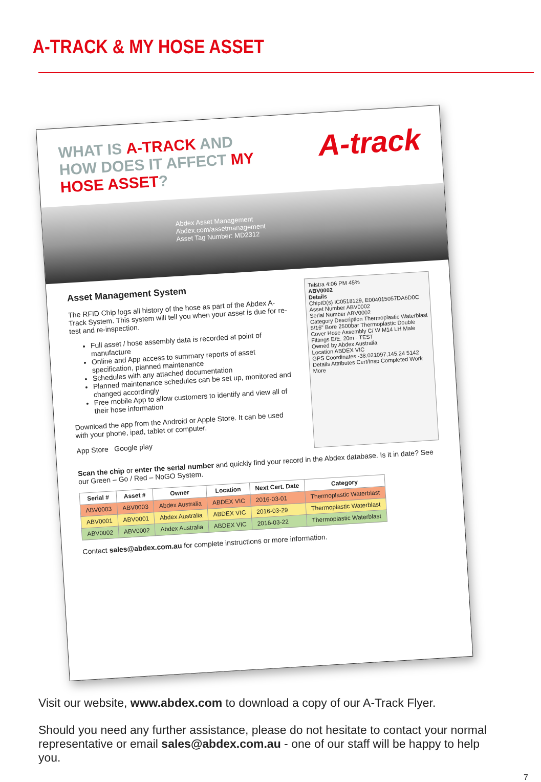A-TRACK & MY HOSE ASSET
WHAT IS A-TRACK AND HOW DOES IT AFFECT MY HOSE ASSET?
A-track
Abdex Asset Management Abdex.com/assetmanagement
Asset Tag Number: MD2312
Asset Management System
The RFID Chip logs all history of the hose as part of the Abdex A-Track System. This system will tell you when your asset is due for re-test and re-inspection.
Full asset / hose assembly data is recorded at point of manufacture
Online and App access to summary reports of asset specification, planned maintenance
Schedules with any attached documentation
Planned maintenance schedules can be set up, monitored and changed accordingly
Free mobile App to allow customers to identify and view all of their hose information
Download the app from the Android or Apple Store. It can be used with your phone, ipad, tablet or computer.
App Store Google play
Telstra 4:06 PM 45%
ABV0002
Details
ChipID(s) IC0518129, E004015057DA6D0C
Asset Number ABV0002
Serial Number ABV0002
Category Description Thermoplastic Waterblast 5/16" Bore 2500bar Thermoplastic Double Cover Hose Assembly C/ W M14 LH Male Fittings E/E. 20m - TEST
Owned by Abdex Australia
Location ABDEX VIC
GPS Coordinates -38.021097,145.24 5142
Details Attributes Cert/Insp Completed Work More
Scan the chip or enter the serial number and quickly find your record in the Abdex database. Is it in date? See our Green – Go / Red – NoGO System.
| Serial # | Asset # | Owner | Location | Next Cert. Date | Category |
| --- | --- | --- | --- | --- | --- |
| ABV0003 | ABV0003 | Abdex Australia | ABDEX VIC | 2016-03-01 | Thermoplastic Waterblast |
| ABV0001 | ABV0001 | Abdex Australia | ABDEX VIC | 2016-03-29 | Thermoplastic Waterblast |
| ABV0002 | ABV0002 | Abdex Australia | ABDEX VIC | 2016-03-22 | Thermoplastic Waterblast |
Contact sales@abdex.com.au for complete instructions or more information.
Visit our website, www.abdex.com to download a copy of our A-Track Flyer.
Should you need any further assistance, please do not hesitate to contact your normal representative or email sales@abdex.com.au - one of our staff will be happy to help you.
7